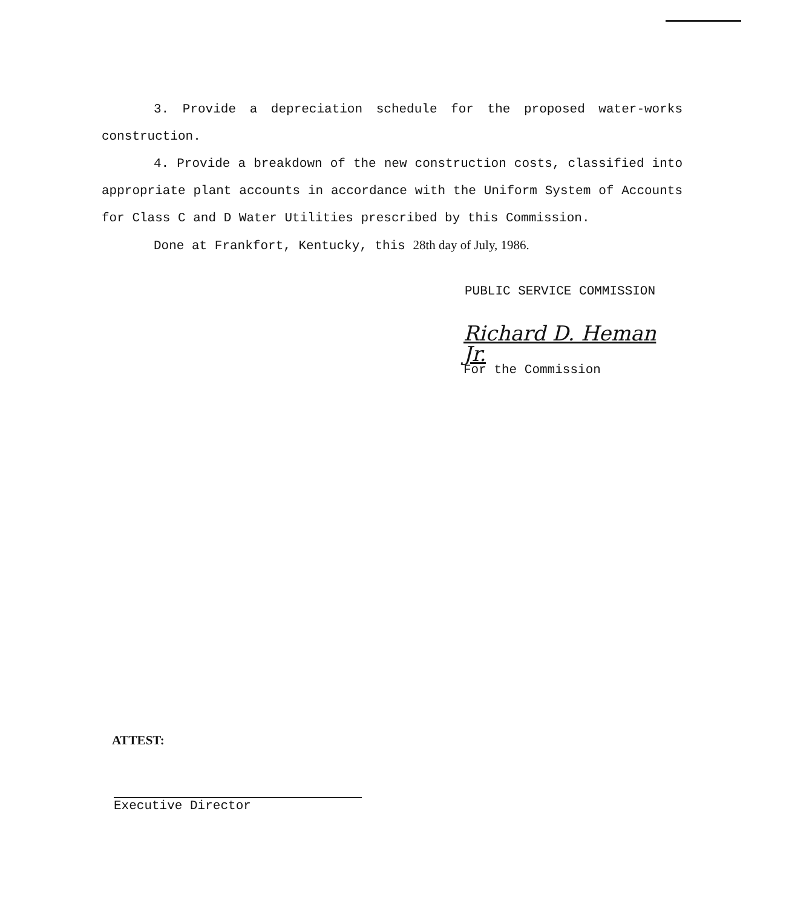3. Provide a depreciation schedule for the proposed water-works construction.
4. Provide a breakdown of the new construction costs, classified into appropriate plant accounts in accordance with the Uniform System of Accounts for Class C and D Water Utilities prescribed by this Commission.
Done at Frankfort, Kentucky, this 28th day of July, 1986.
PUBLIC SERVICE COMMISSION
Richard D. Heman Jr.
For the Commission
ATTEST:
Executive Director